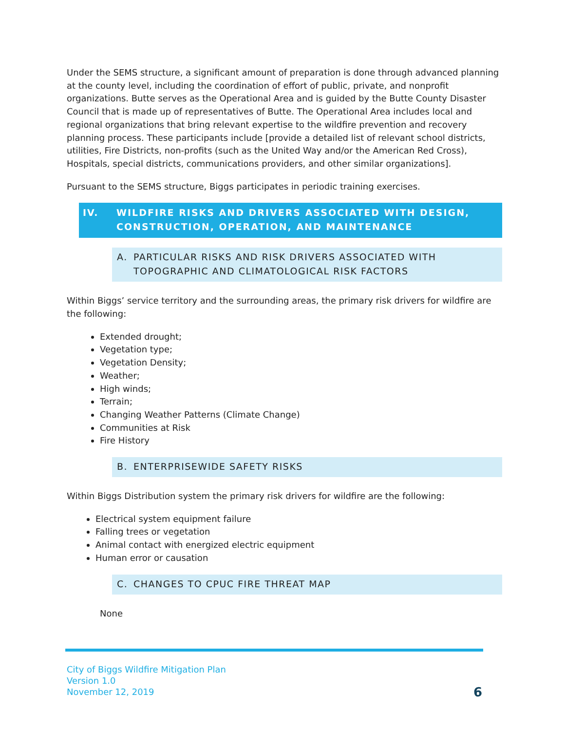Under the SEMS structure, a significant amount of preparation is done through advanced planning at the county level, including the coordination of effort of public, private, and nonprofit organizations. Butte serves as the Operational Area and is guided by the Butte County Disaster Council that is made up of representatives of Butte. The Operational Area includes local and regional organizations that bring relevant expertise to the wildfire prevention and recovery planning process. These participants include [provide a detailed list of relevant school districts, utilities, Fire Districts, non-profits (such as the United Way and/or the American Red Cross), Hospitals, special districts, communications providers, and other similar organizations].
Pursuant to the SEMS structure, Biggs participates in periodic training exercises.
IV. WILDFIRE RISKS AND DRIVERS ASSOCIATED WITH DESIGN, CONSTRUCTION, OPERATION, AND MAINTENANCE
A. PARTICULAR RISKS AND RISK DRIVERS ASSOCIATED WITH TOPOGRAPHIC AND CLIMATOLOGICAL RISK FACTORS
Within Biggs’ service territory and the surrounding areas, the primary risk drivers for wildfire are the following:
Extended drought;
Vegetation type;
Vegetation Density;
Weather;
High winds;
Terrain;
Changing Weather Patterns (Climate Change)
Communities at Risk
Fire History
B. ENTERPRISEWIDE SAFETY RISKS
Within Biggs Distribution system the primary risk drivers for wildfire are the following:
Electrical system equipment failure
Falling trees or vegetation
Animal contact with energized electric equipment
Human error or causation
C. CHANGES TO CPUC FIRE THREAT MAP
None
City of Biggs Wildfire Mitigation Plan
Version 1.0
November 12, 2019
6